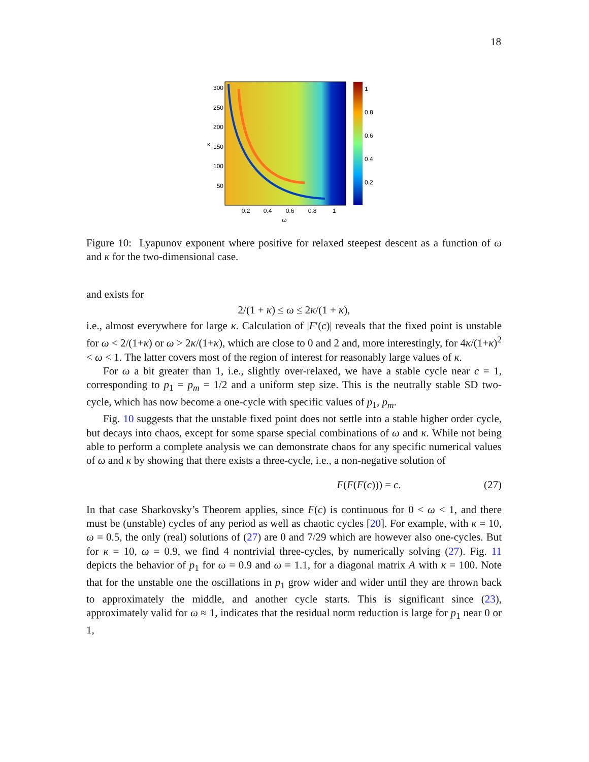18
300
250
200
150
100
50
κ
0.2
0.4
0.6
0.8
1
ω
1
0.8
0.6
0.4
0.2
Figure 10: Lyapunov exponent where positive for relaxed steepest descent as a function of ω and κ for the two-dimensional case.
and exists for
2/(1 + κ) ≤ ω ≤ 2κ/(1 + κ),
i.e., almost everywhere for large κ. Calculation of |F′(c)| reveals that the fixed point is unstable for ω < 2/(1+κ) or ω > 2κ/(1+κ), which are close to 0 and 2 and, more interestingly, for 4κ/(1+κ)<sup>2</sup> < ω < 1. The latter covers most of the region of interest for reasonably large values of κ.
For ω a bit greater than 1, i.e., slightly over-relaxed, we have a stable cycle near c = 1, corresponding to p<sub>1</sub> = p<sub>m</sub> = 1/2 and a uniform step size. This is the neutrally stable SD two-cycle, which has now become a one-cycle with specific values of p<sub>1</sub>, p<sub>m</sub>.
Fig. 10 suggests that the unstable fixed point does not settle into a stable higher order cycle, but decays into chaos, except for some sparse special combinations of ω and κ. While not being able to perform a complete analysis we can demonstrate chaos for any specific numerical values of ω and κ by showing that there exists a three-cycle, i.e., a non-negative solution of
F(F(F(c))) = c. (27)
In that case Sharkovsky’s Theorem applies, since F(c) is continuous for 0 < ω < 1, and there must be (unstable) cycles of any period as well as chaotic cycles [20]. For example, with κ = 10, ω = 0.5, the only (real) solutions of (27) are 0 and 7/29 which are however also one-cycles. But for κ = 10, ω = 0.9, we find 4 nontrivial three-cycles, by numerically solving (27). Fig. 11 depicts the behavior of p<sub>1</sub> for ω = 0.9 and ω = 1.1, for a diagonal matrix A with κ = 100. Note that for the unstable one the oscillations in p<sub>1</sub> grow wider and wider until they are thrown back to approximately the middle, and another cycle starts. This is significant since (23), approximately valid for ω ≈ 1, indicates that the residual norm reduction is large for p<sub>1</sub> near 0 or 1,